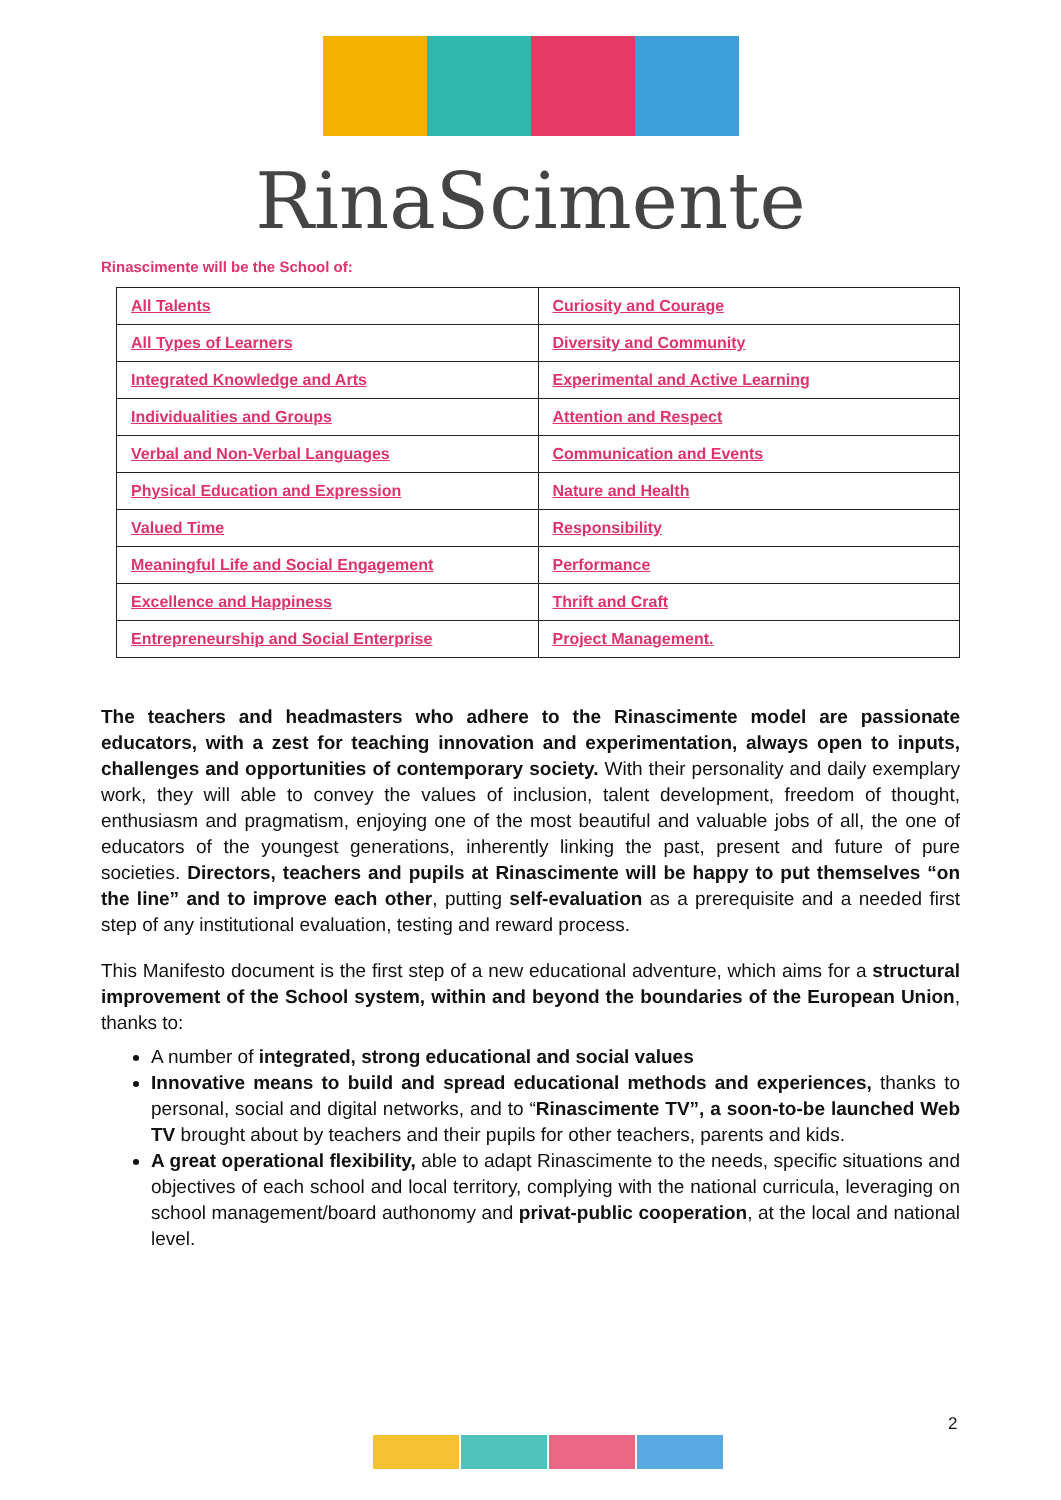RinaScimente
Rinascimente will be the School of:
| All Talents | Curiosity and Courage |
| All Types of Learners | Diversity and Community |
| Integrated Knowledge and Arts | Experimental and Active Learning |
| Individualities and Groups | Attention and Respect |
| Verbal and Non-Verbal Languages | Communication and Events |
| Physical Education and Expression | Nature and Health |
| Valued Time | Responsibility |
| Meaningful Life and Social Engagement | Performance |
| Excellence and Happiness | Thrift and Craft |
| Entrepreneurship and Social Enterprise | Project Management. |
The teachers and headmasters who adhere to the Rinascimente model are passionate educators, with a zest for teaching innovation and experimentation, always open to inputs, challenges and opportunities of contemporary society. With their personality and daily exemplary work, they will able to convey the values of inclusion, talent development, freedom of thought, enthusiasm and pragmatism, enjoying one of the most beautiful and valuable jobs of all, the one of educators of the youngest generations, inherently linking the past, present and future of pure societies. Directors, teachers and pupils at Rinascimente will be happy to put themselves “on the line” and to improve each other, putting self-evaluation as a prerequisite and a needed first step of any institutional evaluation, testing and reward process.
This Manifesto document is the first step of a new educational adventure, which aims for a structural improvement of the School system, within and beyond the boundaries of the European Union, thanks to:
A number of integrated, strong educational and social values
Innovative means to build and spread educational methods and experiences, thanks to personal, social and digital networks, and to “Rinascimente TV”, a soon-to-be launched Web TV brought about by teachers and their pupils for other teachers, parents and kids.
A great operational flexibility, able to adapt Rinascimente to the needs, specific situations and objectives of each school and local territory, complying with the national curricula, leveraging on school management/board authonomy and privat-public cooperation, at the local and national level.
2